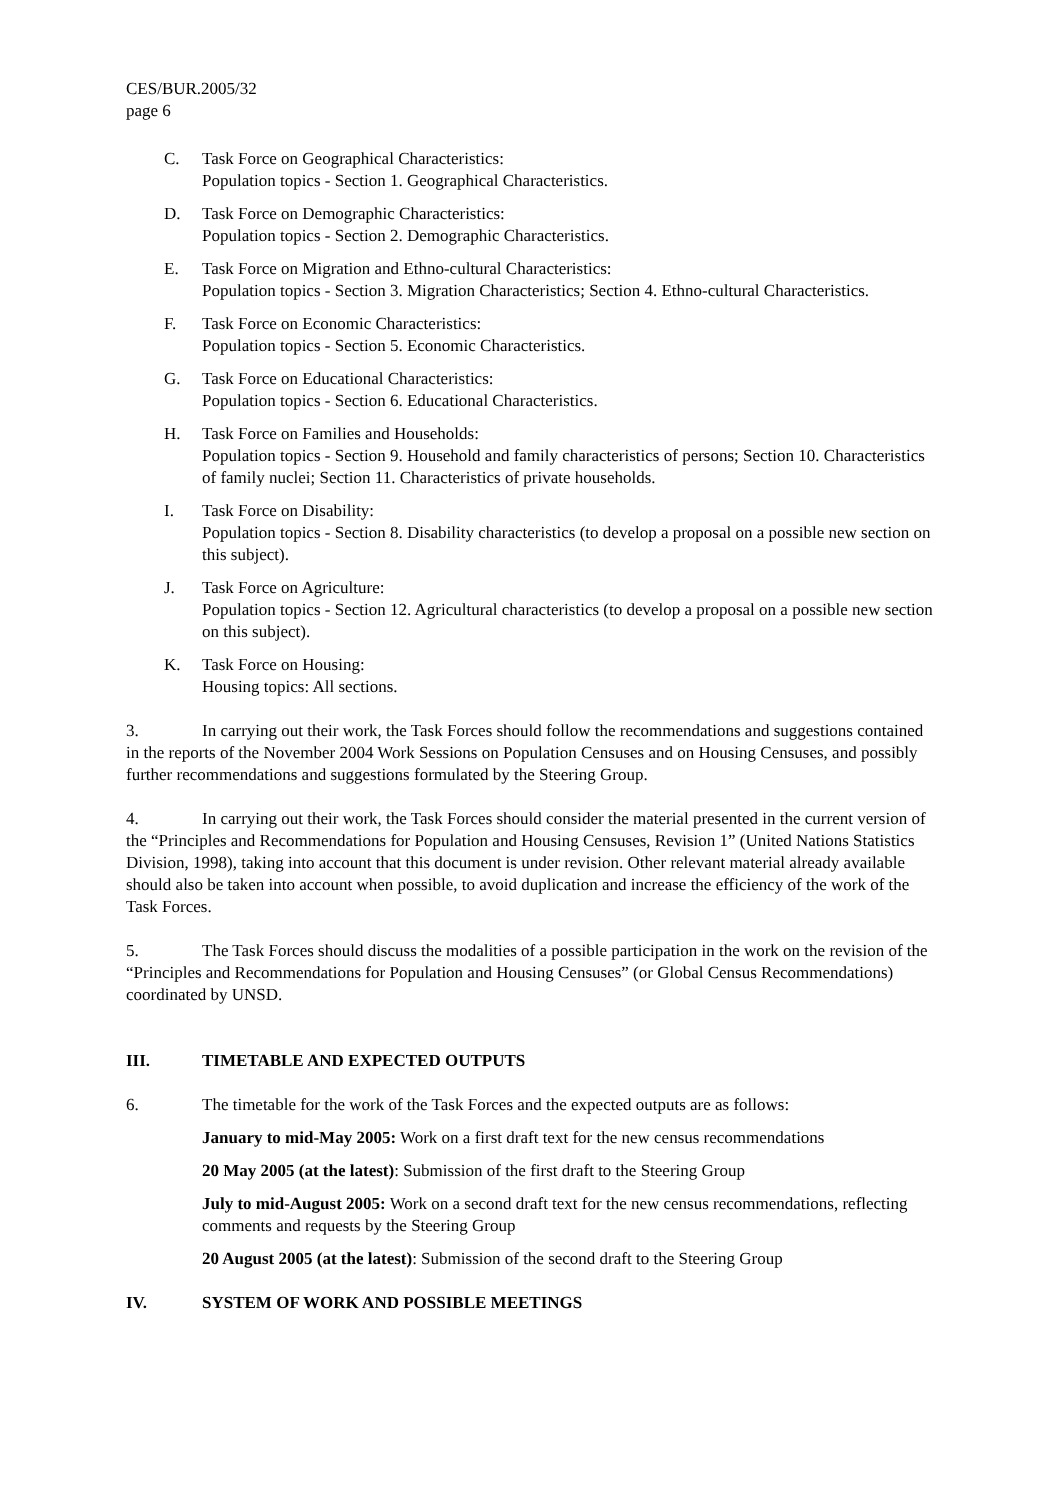CES/BUR.2005/32
page 6
C. Task Force on Geographical Characteristics:
Population topics - Section 1. Geographical Characteristics.
D. Task Force on Demographic Characteristics:
Population topics - Section 2. Demographic Characteristics.
E. Task Force on Migration and Ethno-cultural Characteristics:
Population topics - Section 3. Migration Characteristics; Section 4. Ethno-cultural Characteristics.
F. Task Force on Economic Characteristics:
Population topics - Section 5. Economic Characteristics.
G. Task Force on Educational Characteristics:
Population topics - Section 6. Educational Characteristics.
H. Task Force on Families and Households:
Population topics - Section 9. Household and family characteristics of persons; Section 10. Characteristics of family nuclei; Section 11. Characteristics of private households.
I. Task Force on Disability:
Population topics - Section 8. Disability characteristics (to develop a proposal on a possible new section on this subject).
J. Task Force on Agriculture:
Population topics - Section 12. Agricultural characteristics (to develop a proposal on a possible new section on this subject).
K. Task Force on Housing:
Housing topics: All sections.
3. In carrying out their work, the Task Forces should follow the recommendations and suggestions contained in the reports of the November 2004 Work Sessions on Population Censuses and on Housing Censuses, and possibly further recommendations and suggestions formulated by the Steering Group.
4. In carrying out their work, the Task Forces should consider the material presented in the current version of the “Principles and Recommendations for Population and Housing Censuses, Revision 1” (United Nations Statistics Division, 1998), taking into account that this document is under revision. Other relevant material already available should also be taken into account when possible, to avoid duplication and increase the efficiency of the work of the Task Forces.
5. The Task Forces should discuss the modalities of a possible participation in the work on the revision of the “Principles and Recommendations for Population and Housing Censuses” (or Global Census Recommendations) coordinated by UNSD.
III. TIMETABLE AND EXPECTED OUTPUTS
6. The timetable for the work of the Task Forces and the expected outputs are as follows:
January to mid-May 2005: Work on a first draft text for the new census recommendations
20 May 2005 (at the latest): Submission of the first draft to the Steering Group
July to mid-August 2005: Work on a second draft text for the new census recommendations, reflecting comments and requests by the Steering Group
20 August 2005 (at the latest): Submission of the second draft to the Steering Group
IV. SYSTEM OF WORK AND POSSIBLE MEETINGS